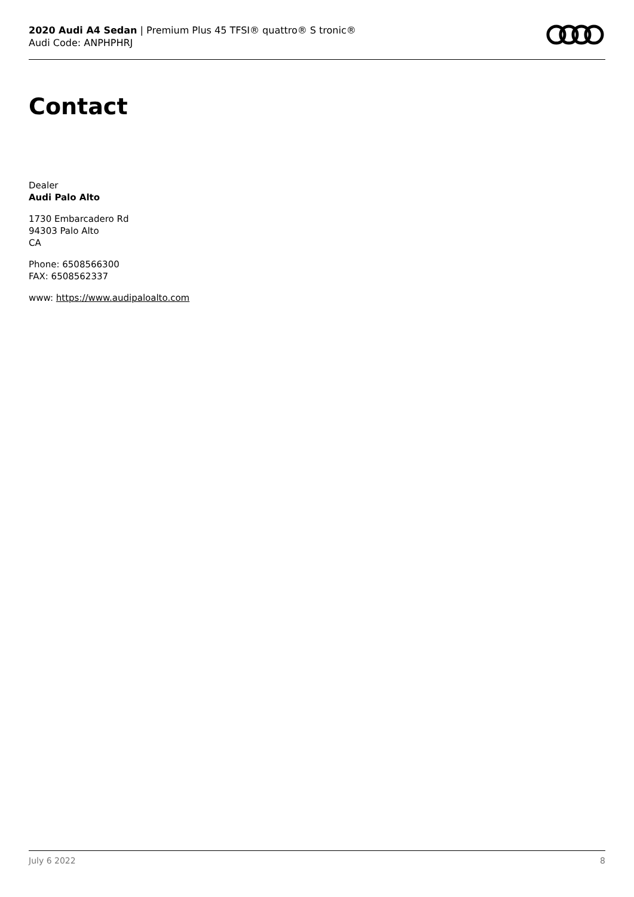2020 Audi A4 Sedan | Premium Plus 45 TFSI® quattro® S tronic®
Audi Code: ANPHPHRJ
Contact
Dealer
Audi Palo Alto
1730 Embarcadero Rd
94303 Palo Alto
CA
Phone: 6508566300
FAX: 6508562337
www: https://www.audipaloalto.com
July 6 2022 8